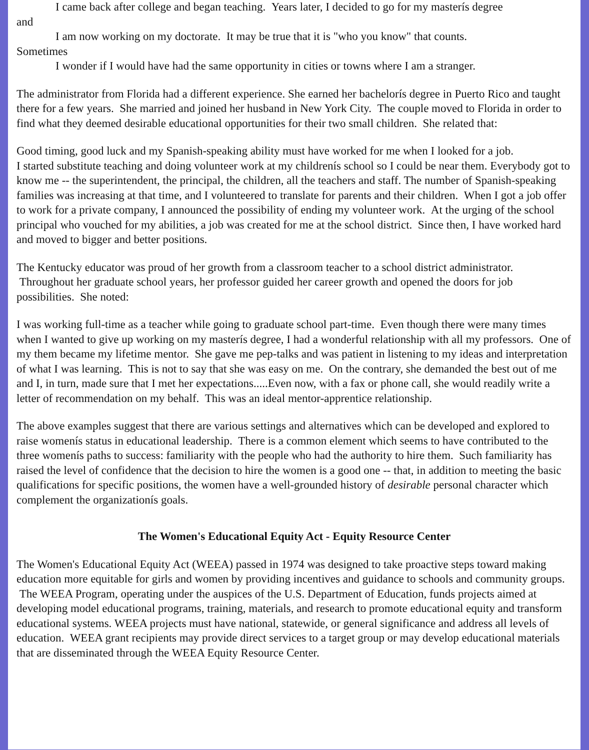I came back after college and began teaching. Years later, I decided to go for my masterís degree
and
I am now working on my doctorate. It may be true that it is "who you know" that counts.
Sometimes
I wonder if I would have had the same opportunity in cities or towns where I am a stranger.
The administrator from Florida had a different experience. She earned her bachelorís degree in Puerto Rico and taught there for a few years. She married and joined her husband in New York City. The couple moved to Florida in order to find what they deemed desirable educational opportunities for their two small children. She related that:
Good timing, good luck and my Spanish-speaking ability must have worked for me when I looked for a job.
I started substitute teaching and doing volunteer work at my childrenís school so I could be near them. Everybody got to know me -- the superintendent, the principal, the children, all the teachers and staff. The number of Spanish-speaking families was increasing at that time, and I volunteered to translate for parents and their children. When I got a job offer to work for a private company, I announced the possibility of ending my volunteer work. At the urging of the school principal who vouched for my abilities, a job was created for me at the school district. Since then, I have worked hard and moved to bigger and better positions.
The Kentucky educator was proud of her growth from a classroom teacher to a school district administrator. Throughout her graduate school years, her professor guided her career growth and opened the doors for job possibilities. She noted:
I was working full-time as a teacher while going to graduate school part-time. Even though there were many times when I wanted to give up working on my masterís degree, I had a wonderful relationship with all my professors. One of my them became my lifetime mentor. She gave me pep-talks and was patient in listening to my ideas and interpretation of what I was learning. This is not to say that she was easy on me. On the contrary, she demanded the best out of me and I, in turn, made sure that I met her expectations.....Even now, with a fax or phone call, she would readily write a letter of recommendation on my behalf. This was an ideal mentor-apprentice relationship.
The above examples suggest that there are various settings and alternatives which can be developed and explored to raise womenís status in educational leadership. There is a common element which seems to have contributed to the three womenís paths to success: familiarity with the people who had the authority to hire them. Such familiarity has raised the level of confidence that the decision to hire the women is a good one -- that, in addition to meeting the basic qualifications for specific positions, the women have a well-grounded history of desirable personal character which complement the organizationís goals.
The Women's Educational Equity Act - Equity Resource Center
The Women's Educational Equity Act (WEEA) passed in 1974 was designed to take proactive steps toward making education more equitable for girls and women by providing incentives and guidance to schools and community groups. The WEEA Program, operating under the auspices of the U.S. Department of Education, funds projects aimed at developing model educational programs, training, materials, and research to promote educational equity and transform educational systems. WEEA projects must have national, statewide, or general significance and address all levels of education. WEEA grant recipients may provide direct services to a target group or may develop educational materials that are disseminated through the WEEA Equity Resource Center.